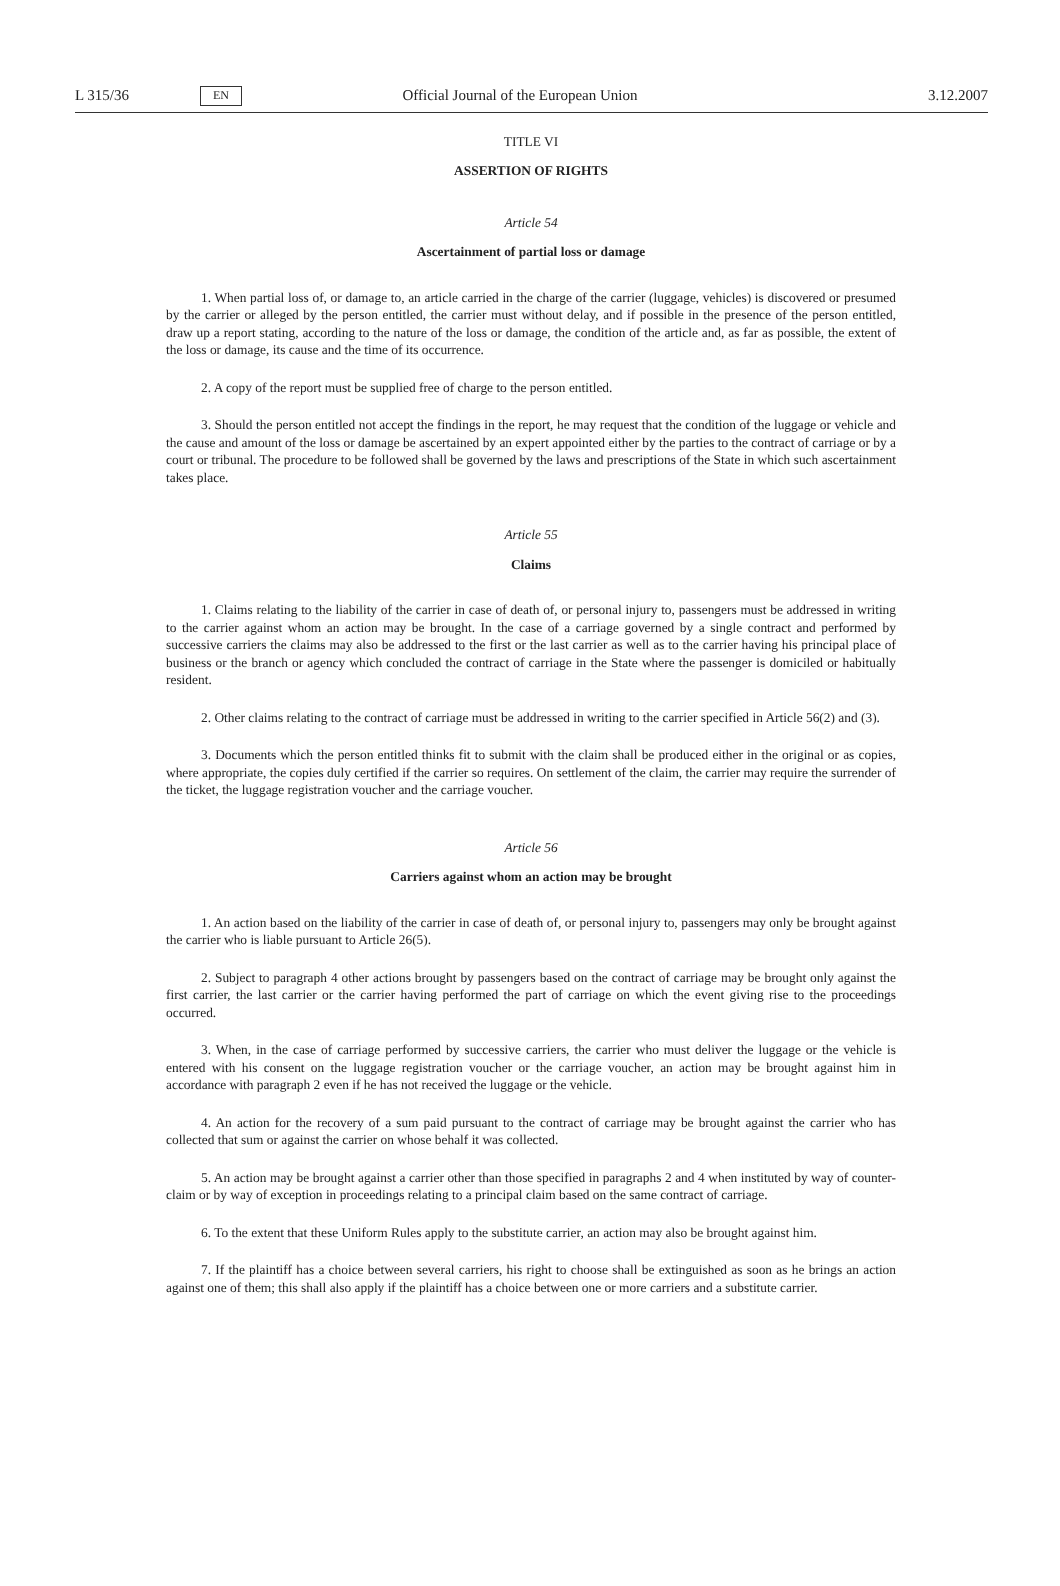L 315/36 EN Official Journal of the European Union 3.12.2007
TITLE VI
ASSERTION OF RIGHTS
Article 54
Ascertainment of partial loss or damage
1. When partial loss of, or damage to, an article carried in the charge of the carrier (luggage, vehicles) is discovered or presumed by the carrier or alleged by the person entitled, the carrier must without delay, and if possible in the presence of the person entitled, draw up a report stating, according to the nature of the loss or damage, the condition of the article and, as far as possible, the extent of the loss or damage, its cause and the time of its occurrence.
2. A copy of the report must be supplied free of charge to the person entitled.
3. Should the person entitled not accept the findings in the report, he may request that the condition of the luggage or vehicle and the cause and amount of the loss or damage be ascertained by an expert appointed either by the parties to the contract of carriage or by a court or tribunal. The procedure to be followed shall be governed by the laws and prescriptions of the State in which such ascertainment takes place.
Article 55
Claims
1. Claims relating to the liability of the carrier in case of death of, or personal injury to, passengers must be addressed in writing to the carrier against whom an action may be brought. In the case of a carriage governed by a single contract and performed by successive carriers the claims may also be addressed to the first or the last carrier as well as to the carrier having his principal place of business or the branch or agency which concluded the contract of carriage in the State where the passenger is domiciled or habitually resident.
2. Other claims relating to the contract of carriage must be addressed in writing to the carrier specified in Article 56(2) and (3).
3. Documents which the person entitled thinks fit to submit with the claim shall be produced either in the original or as copies, where appropriate, the copies duly certified if the carrier so requires. On settlement of the claim, the carrier may require the surrender of the ticket, the luggage registration voucher and the carriage voucher.
Article 56
Carriers against whom an action may be brought
1. An action based on the liability of the carrier in case of death of, or personal injury to, passengers may only be brought against the carrier who is liable pursuant to Article 26(5).
2. Subject to paragraph 4 other actions brought by passengers based on the contract of carriage may be brought only against the first carrier, the last carrier or the carrier having performed the part of carriage on which the event giving rise to the proceedings occurred.
3. When, in the case of carriage performed by successive carriers, the carrier who must deliver the luggage or the vehicle is entered with his consent on the luggage registration voucher or the carriage voucher, an action may be brought against him in accordance with paragraph 2 even if he has not received the luggage or the vehicle.
4. An action for the recovery of a sum paid pursuant to the contract of carriage may be brought against the carrier who has collected that sum or against the carrier on whose behalf it was collected.
5. An action may be brought against a carrier other than those specified in paragraphs 2 and 4 when instituted by way of counter-claim or by way of exception in proceedings relating to a principal claim based on the same contract of carriage.
6. To the extent that these Uniform Rules apply to the substitute carrier, an action may also be brought against him.
7. If the plaintiff has a choice between several carriers, his right to choose shall be extinguished as soon as he brings an action against one of them; this shall also apply if the plaintiff has a choice between one or more carriers and a substitute carrier.